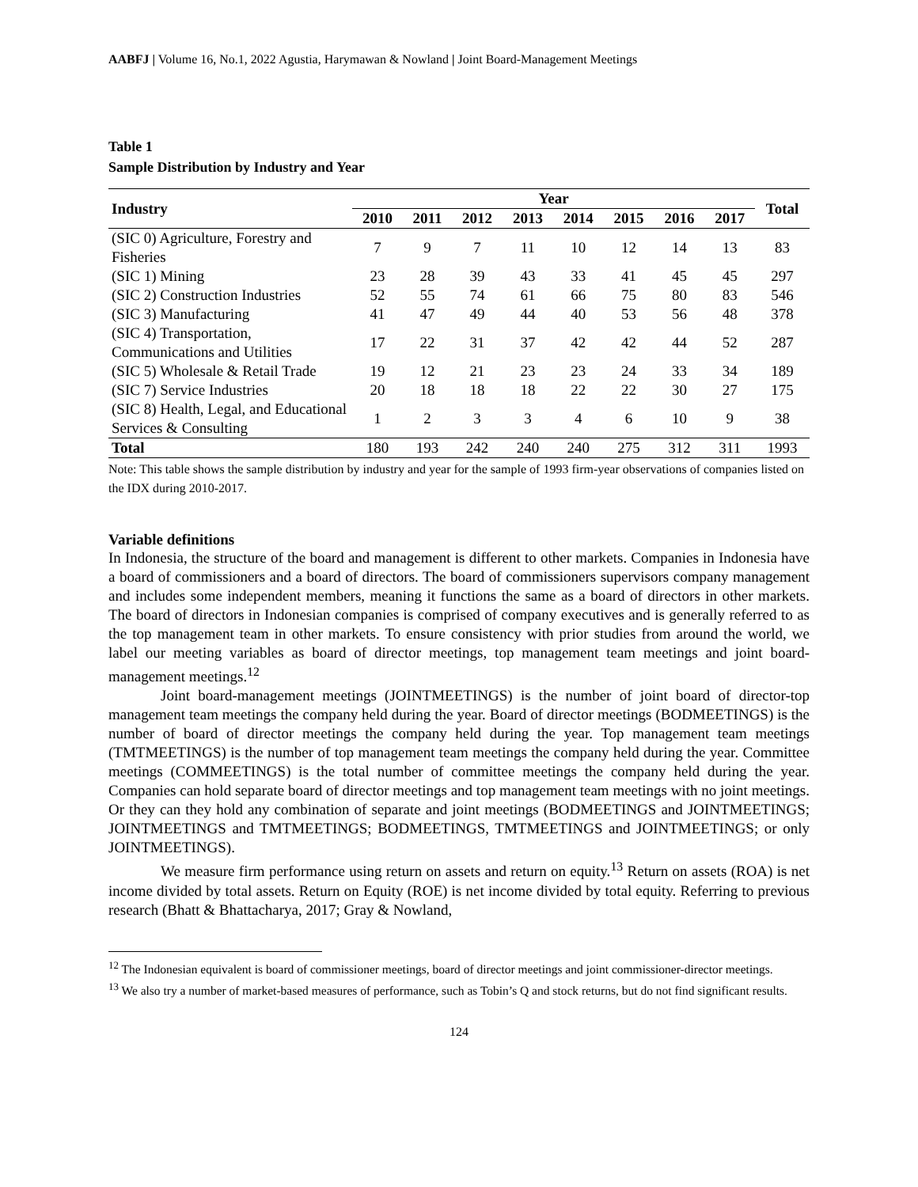AABFJ | Volume 16, No.1, 2022 Agustia, Harymawan & Nowland | Joint Board-Management Meetings
Table 1
Sample Distribution by Industry and Year
| Industry | Year | | | | | | | | Total |
| --- | --- | --- | --- | --- | --- | --- | --- | --- | --- |
| | 2010 | 2011 | 2012 | 2013 | 2014 | 2015 | 2016 | 2017 | |
| (SIC 0) Agriculture, Forestry and Fisheries | 7 | 9 | 7 | 11 | 10 | 12 | 14 | 13 | 83 |
| (SIC 1) Mining | 23 | 28 | 39 | 43 | 33 | 41 | 45 | 45 | 297 |
| (SIC 2) Construction Industries | 52 | 55 | 74 | 61 | 66 | 75 | 80 | 83 | 546 |
| (SIC 3) Manufacturing | 41 | 47 | 49 | 44 | 40 | 53 | 56 | 48 | 378 |
| (SIC 4) Transportation, Communications and Utilities | 17 | 22 | 31 | 37 | 42 | 42 | 44 | 52 | 287 |
| (SIC 5) Wholesale & Retail Trade | 19 | 12 | 21 | 23 | 23 | 24 | 33 | 34 | 189 |
| (SIC 7) Service Industries | 20 | 18 | 18 | 18 | 22 | 22 | 30 | 27 | 175 |
| (SIC 8) Health, Legal, and Educational Services & Consulting | 1 | 2 | 3 | 3 | 4 | 6 | 10 | 9 | 38 |
| Total | 180 | 193 | 242 | 240 | 240 | 275 | 312 | 311 | 1993 |
Note: This table shows the sample distribution by industry and year for the sample of 1993 firm-year observations of companies listed on the IDX during 2010-2017.
Variable definitions
In Indonesia, the structure of the board and management is different to other markets. Companies in Indonesia have a board of commissioners and a board of directors. The board of commissioners supervisors company management and includes some independent members, meaning it functions the same as a board of directors in other markets. The board of directors in Indonesian companies is comprised of company executives and is generally referred to as the top management team in other markets. To ensure consistency with prior studies from around the world, we label our meeting variables as board of director meetings, top management team meetings and joint board-management meetings.<sup>12</sup>
Joint board-management meetings (JOINTMEETINGS) is the number of joint board of director-top management team meetings the company held during the year. Board of director meetings (BODMEETINGS) is the number of board of director meetings the company held during the year. Top management team meetings (TMTMEETINGS) is the number of top management team meetings the company held during the year. Committee meetings (COMMEETINGS) is the total number of committee meetings the company held during the year. Companies can hold separate board of director meetings and top management team meetings with no joint meetings. Or they can they hold any combination of separate and joint meetings (BODMEETINGS and JOINTMEETINGS; JOINTMEETINGS and TMTMEETINGS; BODMEETINGS, TMTMEETINGS and JOINTMEETINGS; or only JOINTMEETINGS).
We measure firm performance using return on assets and return on equity.<sup>13</sup> Return on assets (ROA) is net income divided by total assets. Return on Equity (ROE) is net income divided by total equity. Referring to previous research (Bhatt & Bhattacharya, 2017; Gray & Nowland,
<sup>12</sup> The Indonesian equivalent is board of commissioner meetings, board of director meetings and joint commissioner-director meetings.
<sup>13</sup> We also try a number of market-based measures of performance, such as Tobin’s Q and stock returns, but do not find significant results.
124